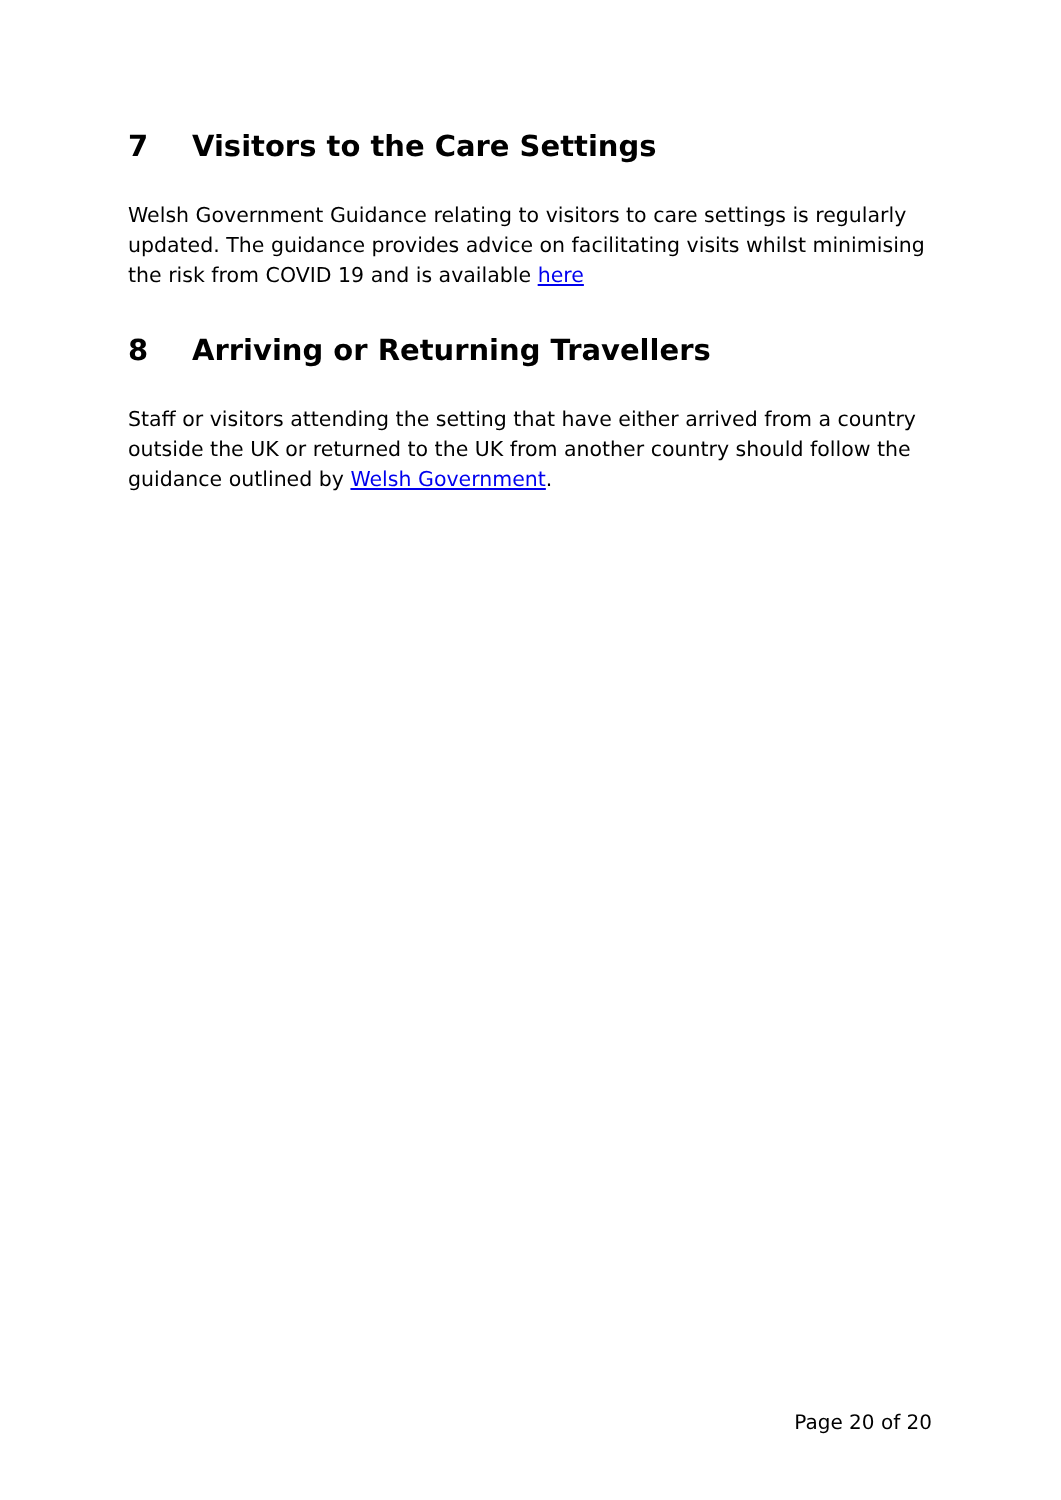7 Visitors to the Care Settings
Welsh Government Guidance relating to visitors to care settings is regularly updated. The guidance provides advice on facilitating visits whilst minimising the risk from COVID 19 and is available here
8 Arriving or Returning Travellers
Staff or visitors attending the setting that have either arrived from a country outside the UK or returned to the UK from another country should follow the guidance outlined by Welsh Government.
Page 20 of 20